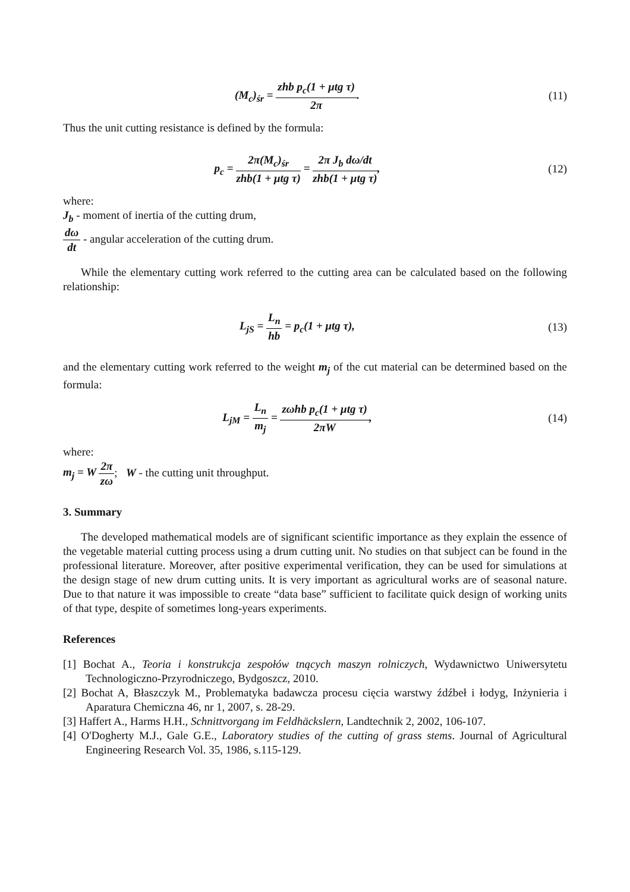(M<sub>c</sub>)<sub>śr</sub> = zhb p<sub>c</sub>(1 + μtg τ) 2π. (11)
Thus the unit cutting resistance is defined by the formula:
p<sub>c</sub> = 2π(M<sub>c</sub>)<sub>śr</sub> zhb(1 + μtg τ) = 2π J<sub>b</sub> dω/dt zhb(1 + μtg τ),
(12)
where:
J<sub>b</sub> - moment of inertia of the cutting drum,
dω dt - angular acceleration of the cutting drum.
While the elementary cutting work referred to the cutting area can be calculated based on the following relationship:
L<sub>jS</sub> = L<sub>n</sub> hb = p<sub>c</sub>(1 + μtg τ), (13)
and the elementary cutting work referred to the weight m<sub>j</sub> of the cut material can be determined based on the formula:
L<sub>jM</sub> = L<sub>n</sub> m<sub>j</sub> = zωhb p<sub>c</sub>(1 + μtg τ) 2πW,
(14)
where:
m<sub>j</sub> = W 2π zω; W - the cutting unit throughput.
3. Summary
The developed mathematical models are of significant scientific importance as they explain the essence of the vegetable material cutting process using a drum cutting unit. No studies on that subject can be found in the professional literature. Moreover, after positive experimental verification, they can be used for simulations at the design stage of new drum cutting units. It is very important as agricultural works are of seasonal nature. Due to that nature it was impossible to create “data base” sufficient to facilitate quick design of working units of that type, despite of sometimes long-years experiments.
References
[1] Bochat A., Teoria i konstrukcja zespołów tnących maszyn rolniczych, Wydawnictwo Uniwersytetu Technologiczno-Przyrodniczego, Bydgoszcz, 2010.
[2] Bochat A, Błaszczyk M., Problematyka badawcza procesu cięcia warstwy źdźbeł i łodyg, Inżynieria i Aparatura Chemiczna 46, nr 1, 2007, s. 28-29.
[3] Haffert A., Harms H.H., Schnittvorgang im Feldhäckslern, Landtechnik 2, 2002, 106-107.
[4] O'Dogherty M.J., Gale G.E., Laboratory studies of the cutting of grass stems. Journal of Agricultural Engineering Research Vol. 35, 1986, s.115-129.